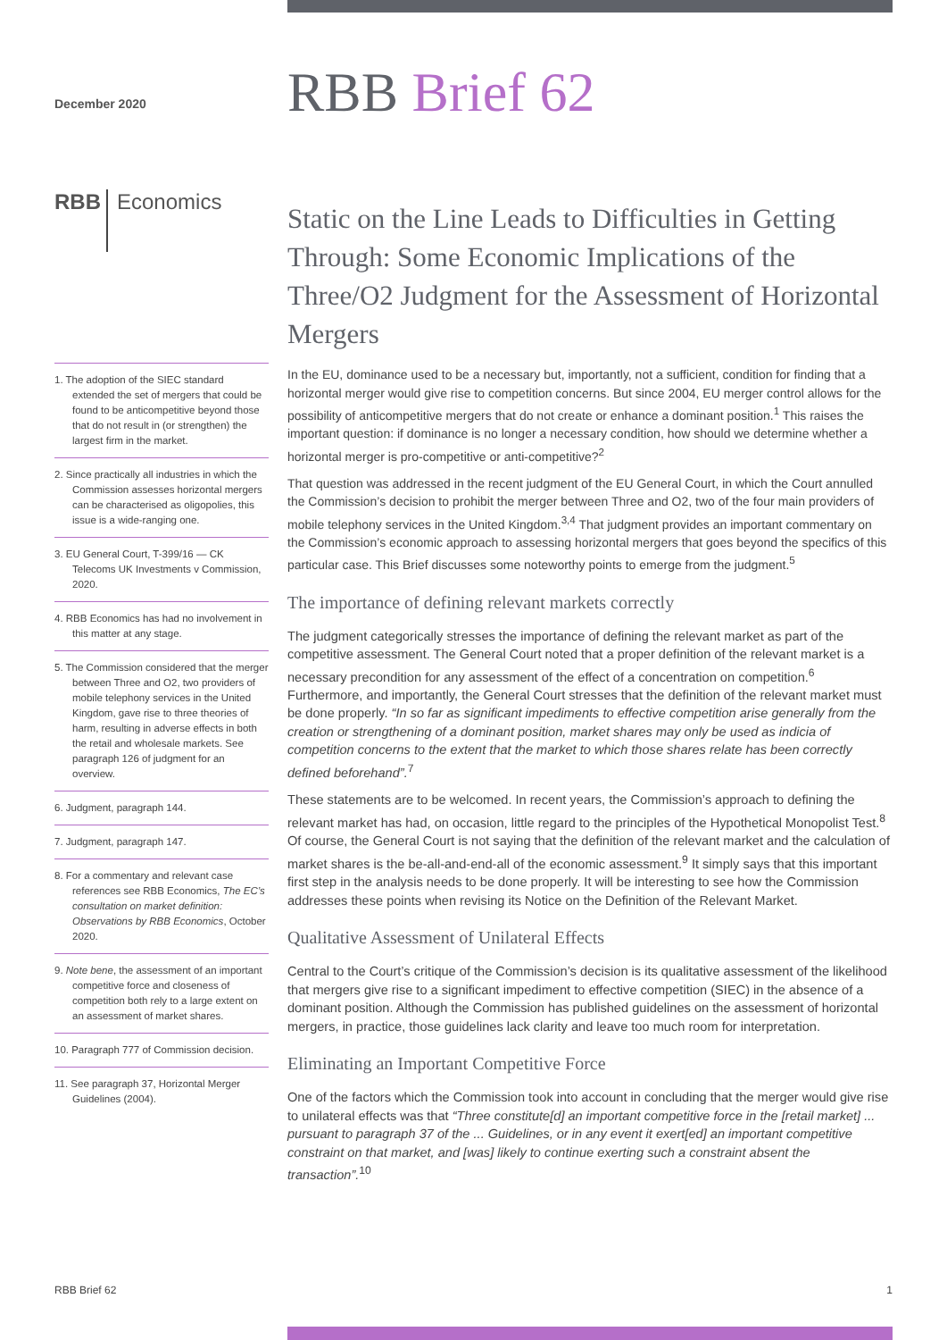December 2020
RBB Economics
1. The adoption of the SIEC standard extended the set of mergers that could be found to be anticompetitive beyond those that do not result in (or strengthen) the largest firm in the market.
2. Since practically all industries in which the Commission assesses horizontal mergers can be characterised as oligopolies, this issue is a wide-ranging one.
3. EU General Court, T-399/16 — CK Telecoms UK Investments v Commission, 2020.
4. RBB Economics has had no involvement in this matter at any stage.
5. The Commission considered that the merger between Three and O2, two providers of mobile telephony services in the United Kingdom, gave rise to three theories of harm, resulting in adverse effects in both the retail and wholesale markets. See paragraph 126 of judgment for an overview.
6. Judgment, paragraph 144.
7. Judgment, paragraph 147.
8. For a commentary and relevant case references see RBB Economics, The EC’s consultation on market definition: Observations by RBB Economics, October 2020.
9. Note bene, the assessment of an important competitive force and closeness of competition both rely to a large extent on an assessment of market shares.
10. Paragraph 777 of Commission decision.
11. See paragraph 37, Horizontal Merger Guidelines (2004).
RBB Brief 62
Static on the Line Leads to Difficulties in Getting Through: Some Economic Implications of the Three/O2 Judgment for the Assessment of Horizontal Mergers
In the EU, dominance used to be a necessary but, importantly, not a sufficient, condition for finding that a horizontal merger would give rise to competition concerns. But since 2004, EU merger control allows for the possibility of anticompetitive mergers that do not create or enhance a dominant position.<sup>1</sup> This raises the important question: if dominance is no longer a necessary condition, how should we determine whether a horizontal merger is pro-competitive or anti-competitive?<sup>2</sup>
That question was addressed in the recent judgment of the EU General Court, in which the Court annulled the Commission’s decision to prohibit the merger between Three and O2, two of the four main providers of mobile telephony services in the United Kingdom.<sup>3,4</sup> That judgment provides an important commentary on the Commission’s economic approach to assessing horizontal mergers that goes beyond the specifics of this particular case. This Brief discusses some noteworthy points to emerge from the judgment.<sup>5</sup>
The importance of defining relevant markets correctly
The judgment categorically stresses the importance of defining the relevant market as part of the competitive assessment. The General Court noted that a proper definition of the relevant market is a necessary precondition for any assessment of the effect of a concentration on competition.<sup>6</sup> Furthermore, and importantly, the General Court stresses that the definition of the relevant market must be done properly. “In so far as significant impediments to effective competition arise generally from the creation or strengthening of a dominant position, market shares may only be used as indicia of competition concerns to the extent that the market to which those shares relate has been correctly defined beforehand”.<sup>7</sup>
These statements are to be welcomed. In recent years, the Commission’s approach to defining the relevant market has had, on occasion, little regard to the principles of the Hypothetical Monopolist Test.<sup>8</sup> Of course, the General Court is not saying that the definition of the relevant market and the calculation of market shares is the be-all-and-end-all of the economic assessment.<sup>9</sup> It simply says that this important first step in the analysis needs to be done properly. It will be interesting to see how the Commission addresses these points when revising its Notice on the Definition of the Relevant Market.
Qualitative Assessment of Unilateral Effects
Central to the Court’s critique of the Commission’s decision is its qualitative assessment of the likelihood that mergers give rise to a significant impediment to effective competition (SIEC) in the absence of a dominant position. Although the Commission has published guidelines on the assessment of horizontal mergers, in practice, those guidelines lack clarity and leave too much room for interpretation.
Eliminating an Important Competitive Force
One of the factors which the Commission took into account in concluding that the merger would give rise to unilateral effects was that “Three constitute[d] an important competitive force in the [retail market] ... pursuant to paragraph 37 of the ... Guidelines, or in any event it exert[ed] an important competitive constraint on that market, and [was] likely to continue exerting such a constraint absent the transaction”.<sup>10</sup>
RBB Brief 62 1